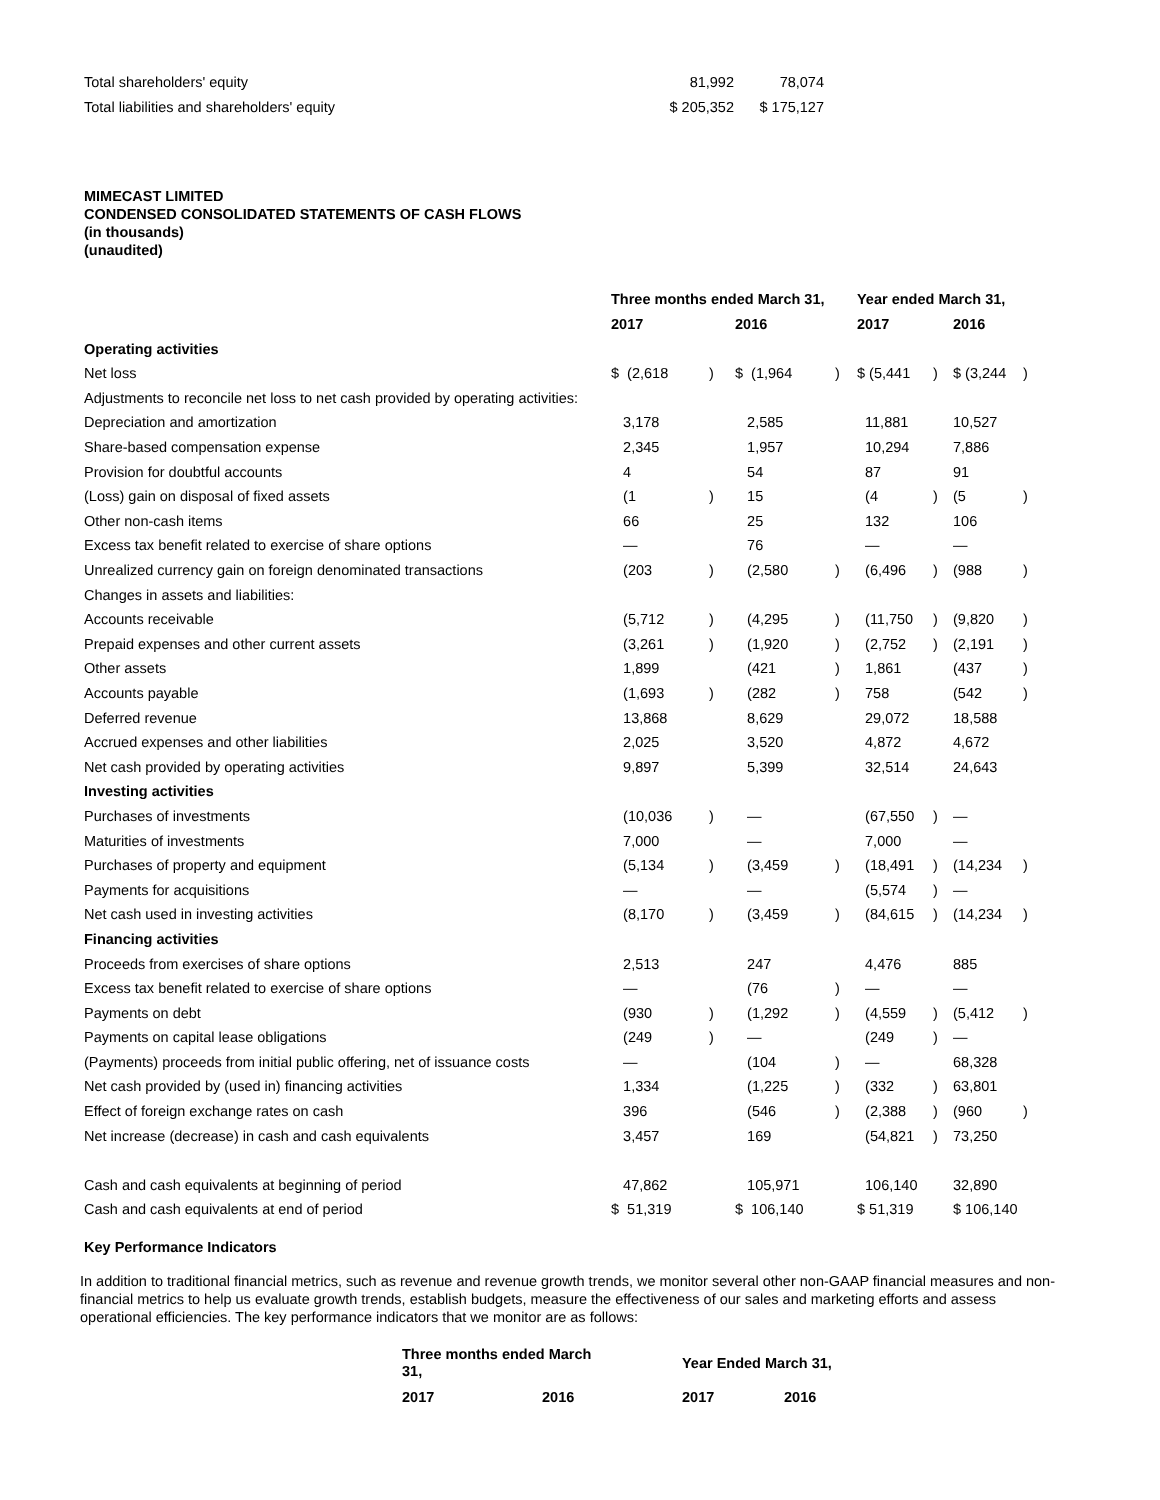| Total shareholders' equity | 81,992 | 78,074 |
| Total liabilities and shareholders' equity | $ 205,352 | $ 175,127 |
MIMECAST LIMITED
CONDENSED CONSOLIDATED STATEMENTS OF CASH FLOWS
(in thousands)
(unaudited)
| | Three months ended March 31, | | | | Year ended March 31, | | | |
| --- | --- | --- | --- | --- | --- | --- | --- | --- |
| | 2017 | | 2016 | | 2017 | | 2016 | |
| Operating activities | | | | | | | | |
| Net loss | $ (2,618 | ) | $ (1,964 | ) | $ (5,441 | ) | $ (3,244 | ) |
| Adjustments to reconcile net loss to net cash provided by operating activities: | | | | | | | | |
| Depreciation and amortization | 3,178 | | 2,585 | | 11,881 | | 10,527 | |
| Share-based compensation expense | 2,345 | | 1,957 | | 10,294 | | 7,886 | |
| Provision for doubtful accounts | 4 | | 54 | | 87 | | 91 | |
| (Loss) gain on disposal of fixed assets | (1 | ) | 15 | | (4 | ) | (5 | ) |
| Other non-cash items | 66 | | 25 | | 132 | | 106 | |
| Excess tax benefit related to exercise of share options | — | | 76 | | — | | — | |
| Unrealized currency gain on foreign denominated transactions | (203 | ) | (2,580 | ) | (6,496 | ) | (988 | ) |
| Changes in assets and liabilities: | | | | | | | | |
| Accounts receivable | (5,712 | ) | (4,295 | ) | (11,750 | ) | (9,820 | ) |
| Prepaid expenses and other current assets | (3,261 | ) | (1,920 | ) | (2,752 | ) | (2,191 | ) |
| Other assets | 1,899 | | (421 | ) | 1,861 | | (437 | ) |
| Accounts payable | (1,693 | ) | (282 | ) | 758 | | (542 | ) |
| Deferred revenue | 13,868 | | 8,629 | | 29,072 | | 18,588 | |
| Accrued expenses and other liabilities | 2,025 | | 3,520 | | 4,872 | | 4,672 | |
| Net cash provided by operating activities | 9,897 | | 5,399 | | 32,514 | | 24,643 | |
| Investing activities | | | | | | | | |
| Purchases of investments | (10,036 | ) | — | | (67,550 | ) | — | |
| Maturities of investments | 7,000 | | — | | 7,000 | | — | |
| Purchases of property and equipment | (5,134 | ) | (3,459 | ) | (18,491 | ) | (14,234 | ) |
| Payments for acquisitions | — | | — | | (5,574 | ) | — | |
| Net cash used in investing activities | (8,170 | ) | (3,459 | ) | (84,615 | ) | (14,234 | ) |
| Financing activities | | | | | | | | |
| Proceeds from exercises of share options | 2,513 | | 247 | | 4,476 | | 885 | |
| Excess tax benefit related to exercise of share options | — | | (76 | ) | — | | — | |
| Payments on debt | (930 | ) | (1,292 | ) | (4,559 | ) | (5,412 | ) |
| Payments on capital lease obligations | (249 | ) | — | | (249 | ) | — | |
| (Payments) proceeds from initial public offering, net of issuance costs | — | | (104 | ) | — | | 68,328 | |
| Net cash provided by (used in) financing activities | 1,334 | | (1,225 | ) | (332 | ) | 63,801 | |
| Effect of foreign exchange rates on cash | 396 | | (546 | ) | (2,388 | ) | (960 | ) |
| Net increase (decrease) in cash and cash equivalents | 3,457 | | 169 | | (54,821 | ) | 73,250 | |
| Cash and cash equivalents at beginning of period | 47,862 | | 105,971 | | 106,140 | | 32,890 | |
| Cash and cash equivalents at end of period | $ 51,319 | | $ 106,140 | | $ 51,319 | | $ 106,140 | |
Key Performance Indicators
In addition to traditional financial metrics, such as revenue and revenue growth trends, we monitor several other non-GAAP financial measures and non-financial metrics to help us evaluate growth trends, establish budgets, measure the effectiveness of our sales and marketing efforts and assess operational efficiencies. The key performance indicators that we monitor are as follows:
| Three months ended March 31, | | Year Ended March 31, | |
| --- | --- | --- | --- |
| 2017 | 2016 | 2017 | 2016 |